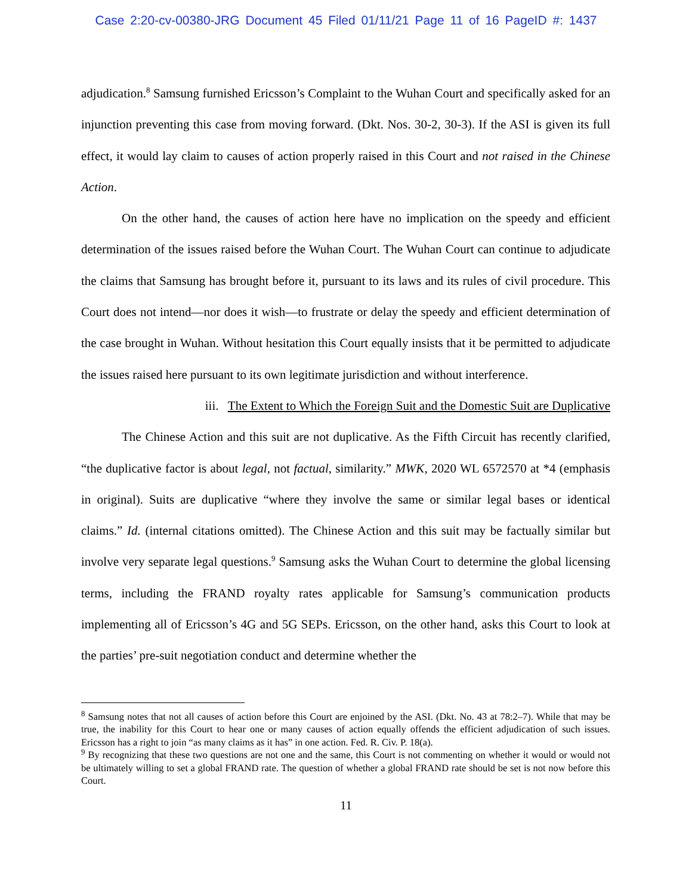Case 2:20-cv-00380-JRG Document 45 Filed 01/11/21 Page 11 of 16 PageID #: 1437
adjudication.<sup>8</sup> Samsung furnished Ericsson’s Complaint to the Wuhan Court and specifically asked for an injunction preventing this case from moving forward. (Dkt. Nos. 30-2, 30-3). If the ASI is given its full effect, it would lay claim to causes of action properly raised in this Court and not raised in the Chinese Action.
On the other hand, the causes of action here have no implication on the speedy and efficient determination of the issues raised before the Wuhan Court. The Wuhan Court can continue to adjudicate the claims that Samsung has brought before it, pursuant to its laws and its rules of civil procedure. This Court does not intend—nor does it wish—to frustrate or delay the speedy and efficient determination of the case brought in Wuhan. Without hesitation this Court equally insists that it be permitted to adjudicate the issues raised here pursuant to its own legitimate jurisdiction and without interference.
iii. The Extent to Which the Foreign Suit and the Domestic Suit are Duplicative
The Chinese Action and this suit are not duplicative. As the Fifth Circuit has recently clarified, “the duplicative factor is about legal, not factual, similarity.” MWK, 2020 WL 6572570 at *4 (emphasis in original). Suits are duplicative “where they involve the same or similar legal bases or identical claims.” Id. (internal citations omitted). The Chinese Action and this suit may be factually similar but involve very separate legal questions.<sup>9</sup> Samsung asks the Wuhan Court to determine the global licensing terms, including the FRAND royalty rates applicable for Samsung’s communication products implementing all of Ericsson’s 4G and 5G SEPs. Ericsson, on the other hand, asks this Court to look at the parties’ pre-suit negotiation conduct and determine whether the
<sup>8</sup> Samsung notes that not all causes of action before this Court are enjoined by the ASI. (Dkt. No. 43 at 78:2–7). While that may be true, the inability for this Court to hear one or many causes of action equally offends the efficient adjudication of such issues. Ericsson has a right to join “as many claims as it has” in one action. Fed. R. Civ. P. 18(a).
<sup>9</sup> By recognizing that these two questions are not one and the same, this Court is not commenting on whether it would or would not be ultimately willing to set a global FRAND rate. The question of whether a global FRAND rate should be set is not now before this Court.
11